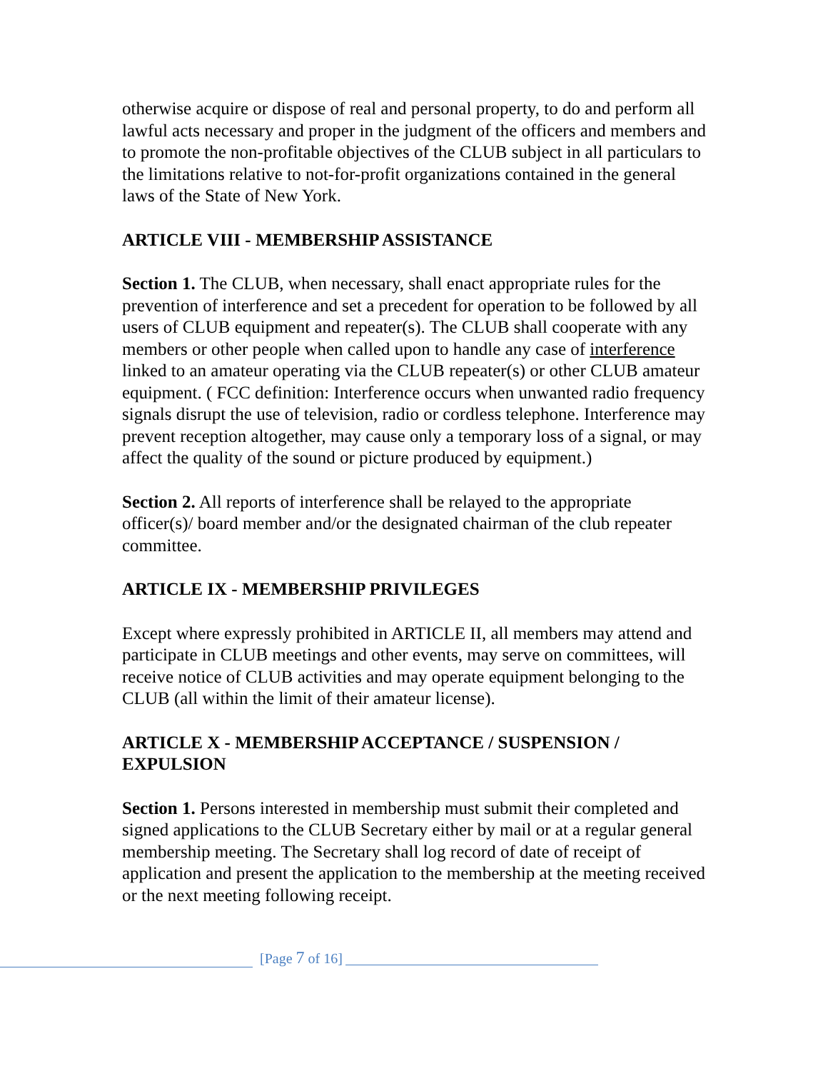otherwise acquire or dispose of real and personal property, to do and perform all lawful acts necessary and proper in the judgment of the officers and members and to promote the non-profitable objectives of the CLUB subject in all particulars to the limitations relative to not-for-profit organizations contained in the general laws of the State of New York.
ARTICLE VIII - MEMBERSHIP ASSISTANCE
Section 1. The CLUB, when necessary, shall enact appropriate rules for the prevention of interference and set a precedent for operation to be followed by all users of CLUB equipment and repeater(s). The CLUB shall cooperate with any members or other people when called upon to handle any case of interference linked to an amateur operating via the CLUB repeater(s) or other CLUB amateur equipment. ( FCC definition: Interference occurs when unwanted radio frequency signals disrupt the use of television, radio or cordless telephone. Interference may prevent reception altogether, may cause only a temporary loss of a signal, or may affect the quality of the sound or picture produced by equipment.)
Section 2. All reports of interference shall be relayed to the appropriate officer(s)/ board member and/or the designated chairman of the club repeater committee.
ARTICLE IX - MEMBERSHIP PRIVILEGES
Except where expressly prohibited in ARTICLE II, all members may attend and participate in CLUB meetings and other events, may serve on committees, will receive notice of CLUB activities and may operate equipment belonging to the CLUB (all within the limit of their amateur license).
ARTICLE X - MEMBERSHIP ACCEPTANCE / SUSPENSION / EXPULSION
Section 1. Persons interested in membership must submit their completed and signed applications to the CLUB Secretary either by mail or at a regular general membership meeting. The Secretary shall log record of date of receipt of application and present the application to the membership at the meeting received or the next meeting following receipt.
[Page 7 of 16]